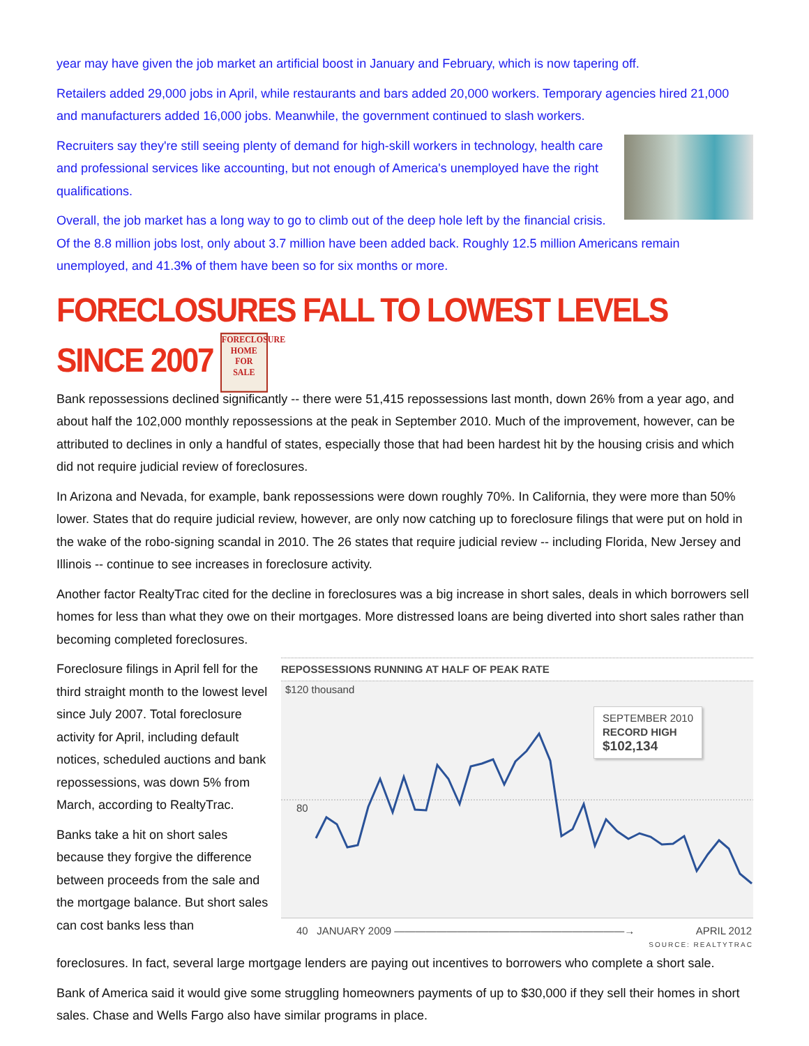year may have given the job market an artificial boost in January and February, which is now tapering off.
Retailers added 29,000 jobs in April, while restaurants and bars added 20,000 workers. Temporary agencies hired 21,000 and manufacturers added 16,000 jobs. Meanwhile, the government continued to slash workers.
Recruiters say they're still seeing plenty of demand for high-skill workers in technology, health care and professional services like accounting, but not enough of America's unemployed have the right qualifications.
Overall, the job market has a long way to go to climb out of the deep hole left by the financial crisis. Of the 8.8 million jobs lost, only about 3.7 million have been added back. Roughly 12.5 million Americans remain unemployed, and 41.3% of them have been so for six months or more.
FORECLOSURES FALL TO LOWEST LEVELS SINCE 2007 FORECLOSURE
HOME
FOR
SALE
Bank repossessions declined significantly -- there were 51,415 repossessions last month, down 26% from a year ago, and about half the 102,000 monthly repossessions at the peak in September 2010. Much of the improvement, however, can be attributed to declines in only a handful of states, especially those that had been hardest hit by the housing crisis and which did not require judicial review of foreclosures.
In Arizona and Nevada, for example, bank repossessions were down roughly 70%. In California, they were more than 50% lower. States that do require judicial review, however, are only now catching up to foreclosure filings that were put on hold in the wake of the robo-signing scandal in 2010. The 26 states that require judicial review -- including Florida, New Jersey and Illinois -- continue to see increases in foreclosure activity.
Another factor RealtyTrac cited for the decline in foreclosures was a big increase in short sales, deals in which borrowers sell homes for less than what they owe on their mortgages. More distressed loans are being diverted into short sales rather than becoming completed foreclosures.
REPOSSESSIONS RUNNING AT HALF OF PEAK RATE
$120 thousand
SEPTEMBER 2010
RECORD HIGH
$102,134
80
40 JANUARY 2009 ——————————————————————→ APRIL 2012
SOURCE: REALTYTRAC
Foreclosure filings in April fell for the third straight month to the lowest level since July 2007. Total foreclosure activity for April, including default notices, scheduled auctions and bank repossessions, was down 5% from March, according to RealtyTrac.
Banks take a hit on short sales because they forgive the difference between proceeds from the sale and the mortgage balance. But short sales can cost banks less than
foreclosures. In fact, several large mortgage lenders are paying out incentives to borrowers who complete a short sale.
Bank of America said it would give some struggling homeowners payments of up to $30,000 if they sell their homes in short sales. Chase and Wells Fargo also have similar programs in place.